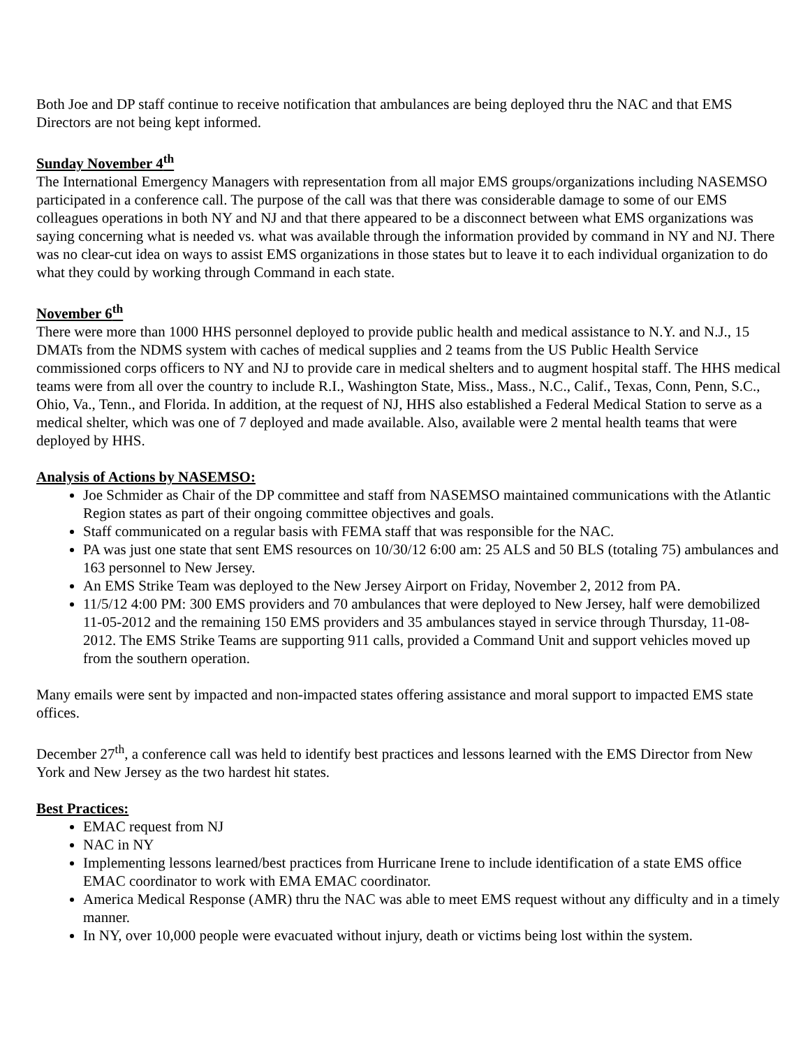Both Joe and DP staff continue to receive notification that ambulances are being deployed thru the NAC and that EMS Directors are not being kept informed.
Sunday November 4<sup>th</sup>
The International Emergency Managers with representation from all major EMS groups/organizations including NASEMSO participated in a conference call. The purpose of the call was that there was considerable damage to some of our EMS colleagues operations in both NY and NJ and that there appeared to be a disconnect between what EMS organizations was saying concerning what is needed vs. what was available through the information provided by command in NY and NJ. There was no clear-cut idea on ways to assist EMS organizations in those states but to leave it to each individual organization to do what they could by working through Command in each state.
November 6<sup>th</sup>
There were more than 1000 HHS personnel deployed to provide public health and medical assistance to N.Y. and N.J., 15 DMATs from the NDMS system with caches of medical supplies and 2 teams from the US Public Health Service commissioned corps officers to NY and NJ to provide care in medical shelters and to augment hospital staff. The HHS medical teams were from all over the country to include R.I., Washington State, Miss., Mass., N.C., Calif., Texas, Conn, Penn, S.C., Ohio, Va., Tenn., and Florida. In addition, at the request of NJ, HHS also established a Federal Medical Station to serve as a medical shelter, which was one of 7 deployed and made available. Also, available were 2 mental health teams that were deployed by HHS.
Analysis of Actions by NASEMSO:
Joe Schmider as Chair of the DP committee and staff from NASEMSO maintained communications with the Atlantic Region states as part of their ongoing committee objectives and goals.
Staff communicated on a regular basis with FEMA staff that was responsible for the NAC.
PA was just one state that sent EMS resources on 10/30/12 6:00 am: 25 ALS and 50 BLS (totaling 75) ambulances and 163 personnel to New Jersey.
An EMS Strike Team was deployed to the New Jersey Airport on Friday, November 2, 2012 from PA.
11/5/12 4:00 PM: 300 EMS providers and 70 ambulances that were deployed to New Jersey, half were demobilized 11-05-2012 and the remaining 150 EMS providers and 35 ambulances stayed in service through Thursday, 11-08-2012. The EMS Strike Teams are supporting 911 calls, provided a Command Unit and support vehicles moved up from the southern operation.
Many emails were sent by impacted and non-impacted states offering assistance and moral support to impacted EMS state offices.
December 27<sup>th</sup>, a conference call was held to identify best practices and lessons learned with the EMS Director from New York and New Jersey as the two hardest hit states.
Best Practices:
EMAC request from NJ
NAC in NY
Implementing lessons learned/best practices from Hurricane Irene to include identification of a state EMS office EMAC coordinator to work with EMA EMAC coordinator.
America Medical Response (AMR) thru the NAC was able to meet EMS request without any difficulty and in a timely manner.
In NY, over 10,000 people were evacuated without injury, death or victims being lost within the system.